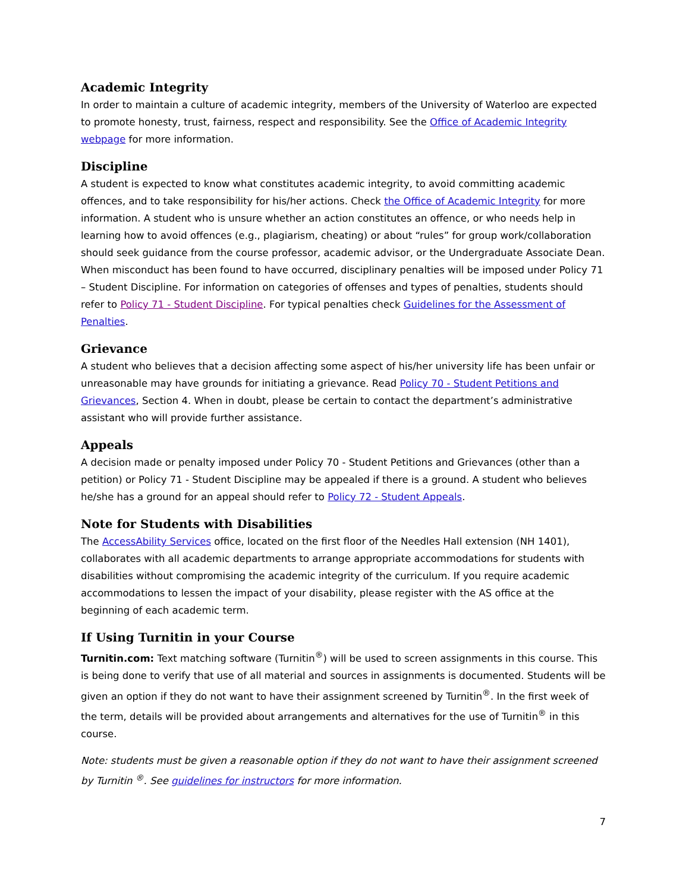Academic Integrity
In order to maintain a culture of academic integrity, members of the University of Waterloo are expected to promote honesty, trust, fairness, respect and responsibility. See the Office of Academic Integrity webpage for more information.
Discipline
A student is expected to know what constitutes academic integrity, to avoid committing academic offences, and to take responsibility for his/her actions. Check the Office of Academic Integrity for more information. A student who is unsure whether an action constitutes an offence, or who needs help in learning how to avoid offences (e.g., plagiarism, cheating) or about “rules” for group work/collaboration should seek guidance from the course professor, academic advisor, or the Undergraduate Associate Dean. When misconduct has been found to have occurred, disciplinary penalties will be imposed under Policy 71 – Student Discipline. For information on categories of offenses and types of penalties, students should refer to Policy 71 - Student Discipline. For typical penalties check Guidelines for the Assessment of Penalties.
Grievance
A student who believes that a decision affecting some aspect of his/her university life has been unfair or unreasonable may have grounds for initiating a grievance. Read Policy 70 - Student Petitions and Grievances, Section 4. When in doubt, please be certain to contact the department’s administrative assistant who will provide further assistance.
Appeals
A decision made or penalty imposed under Policy 70 - Student Petitions and Grievances (other than a petition) or Policy 71 - Student Discipline may be appealed if there is a ground. A student who believes he/she has a ground for an appeal should refer to Policy 72 - Student Appeals.
Note for Students with Disabilities
The AccessAbility Services office, located on the first floor of the Needles Hall extension (NH 1401), collaborates with all academic departments to arrange appropriate accommodations for students with disabilities without compromising the academic integrity of the curriculum. If you require academic accommodations to lessen the impact of your disability, please register with the AS office at the beginning of each academic term.
If Using Turnitin in your Course
Turnitin.com: Text matching software (Turnitin<sup>®</sup>) will be used to screen assignments in this course. This is being done to verify that use of all material and sources in assignments is documented. Students will be given an option if they do not want to have their assignment screened by Turnitin<sup>®</sup>. In the first week of the term, details will be provided about arrangements and alternatives for the use of Turnitin<sup>®</sup> in this course.
Note: students must be given a reasonable option if they do not want to have their assignment screened by Turnitin <sup>®</sup>. See guidelines for instructors for more information.
7